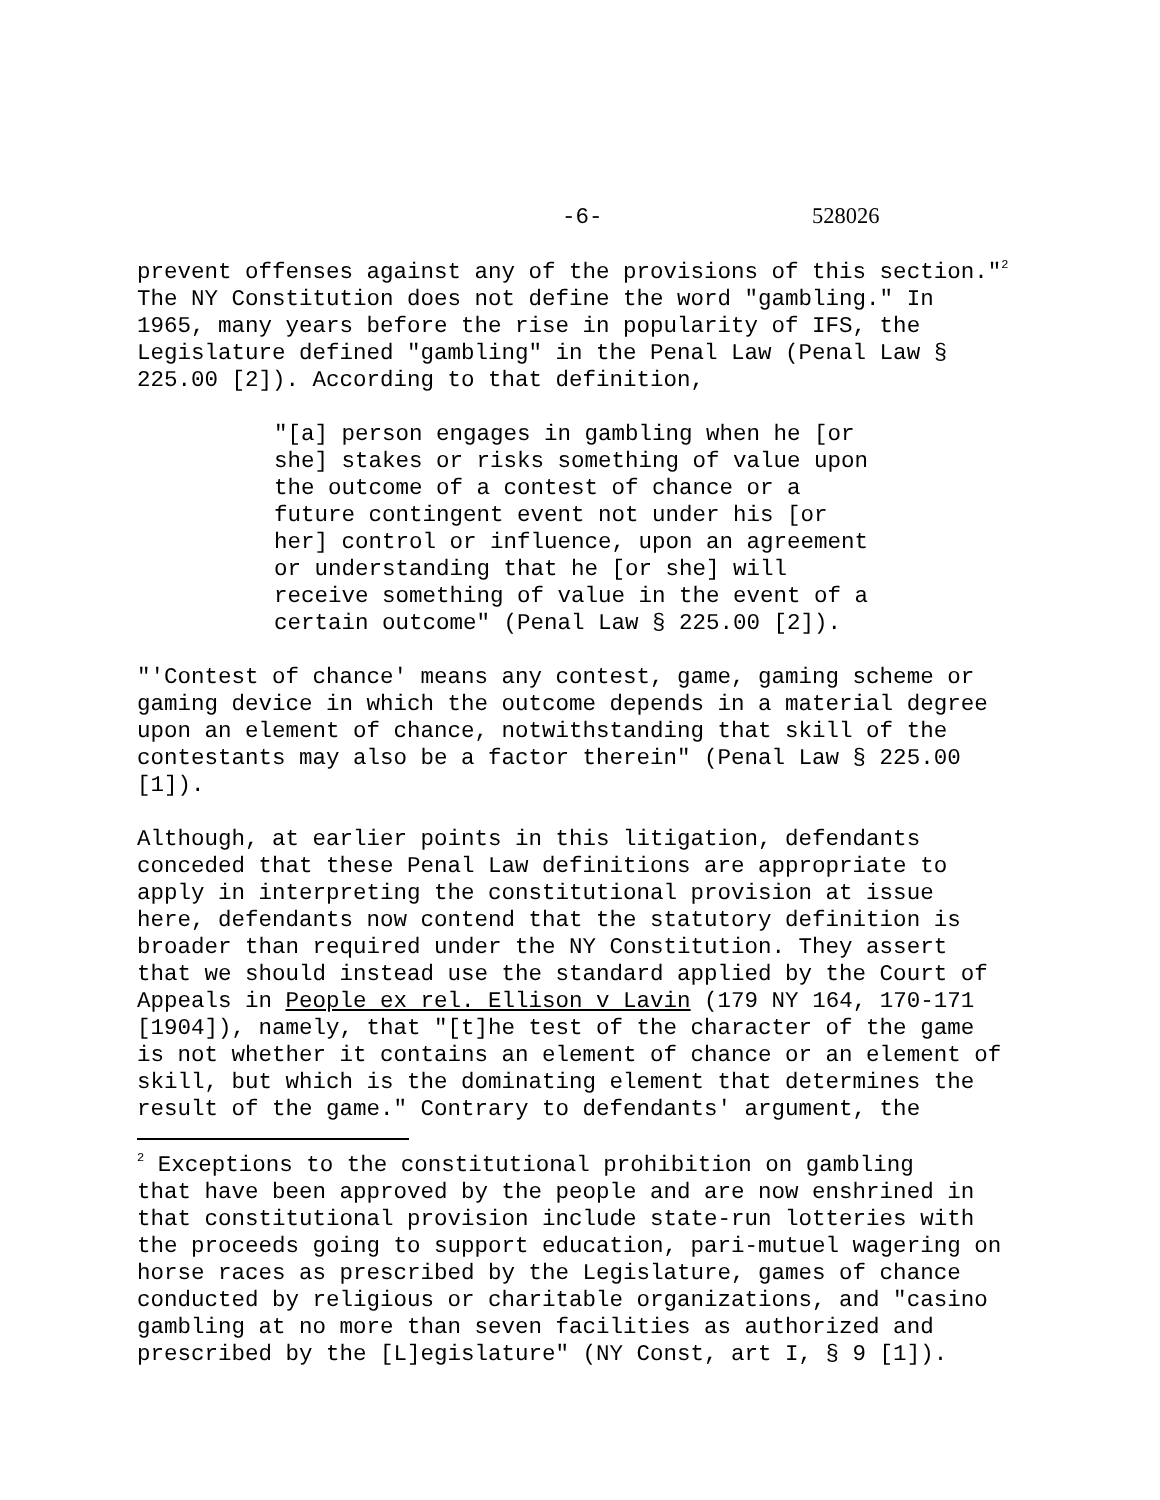-6- 528026
prevent offenses against any of the provisions of this section."<sup>2</sup> The NY Constitution does not define the word "gambling." In 1965, many years before the rise in popularity of IFS, the Legislature defined "gambling" in the Penal Law (Penal Law § 225.00 [2]). According to that definition,
"[a] person engages in gambling when he [or she] stakes or risks something of value upon the outcome of a contest of chance or a future contingent event not under his [or her] control or influence, upon an agreement or understanding that he [or she] will receive something of value in the event of a certain outcome" (Penal Law § 225.00 [2]).
"'Contest of chance' means any contest, game, gaming scheme or gaming device in which the outcome depends in a material degree upon an element of chance, notwithstanding that skill of the contestants may also be a factor therein" (Penal Law § 225.00 [1]).
Although, at earlier points in this litigation, defendants conceded that these Penal Law definitions are appropriate to apply in interpreting the constitutional provision at issue here, defendants now contend that the statutory definition is broader than required under the NY Constitution. They assert that we should instead use the standard applied by the Court of Appeals in People ex rel. Ellison v Lavin (179 NY 164, 170-171 [1904]), namely, that "[t]he test of the character of the game is not whether it contains an element of chance or an element of skill, but which is the dominating element that determines the result of the game." Contrary to defendants' argument, the
<sup>2</sup> Exceptions to the constitutional prohibition on gambling that have been approved by the people and are now enshrined in that constitutional provision include state-run lotteries with the proceeds going to support education, pari-mutuel wagering on horse races as prescribed by the Legislature, games of chance conducted by religious or charitable organizations, and "casino gambling at no more than seven facilities as authorized and prescribed by the [L]egislature" (NY Const, art I, § 9 [1]).